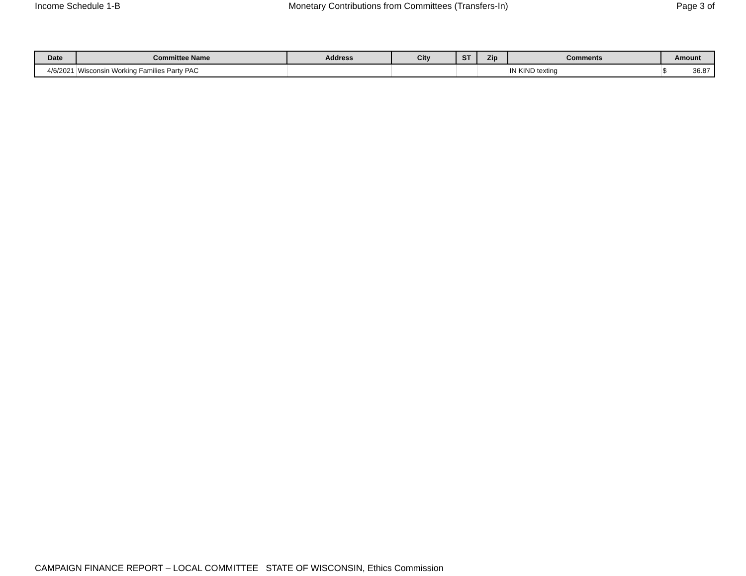Income Schedule 1-B Monetary Contributions from Committees (Transfers-In) Page 3 of
| Date | Committee Name | Address | City | ST | Zip | Comments | Amount |
| --- | --- | --- | --- | --- | --- | --- | --- |
| 4/6/2021 | Wisconsin Working Families Party PAC | | | | | IN KIND texting | $ 36.87 |
CAMPAIGN FINANCE REPORT – LOCAL COMMITTEE STATE OF WISCONSIN, Ethics Commission